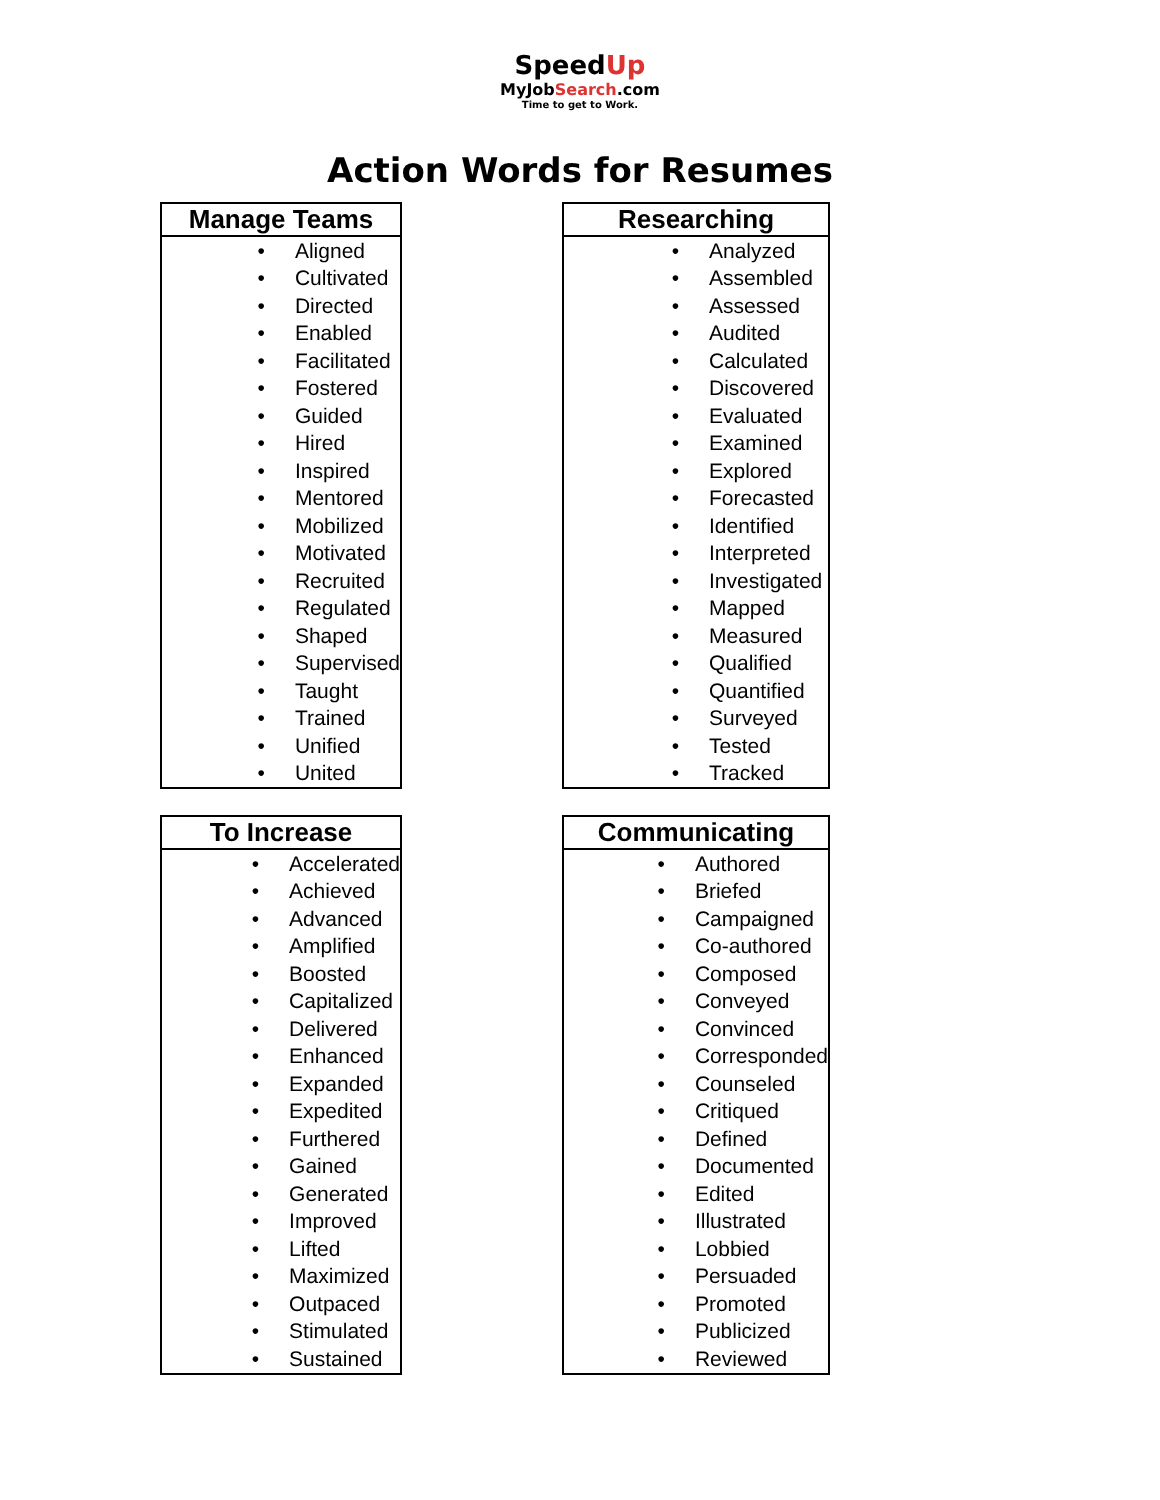SpeedUp
MyJobSearch.com
Time to get to Work.
Action Words for Resumes
| Manage Teams | |
| --- | --- |
| • | Aligned |
| • | Cultivated |
| • | Directed |
| • | Enabled |
| • | Facilitated |
| • | Fostered |
| • | Guided |
| • | Hired |
| • | Inspired |
| • | Mentored |
| • | Mobilized |
| • | Motivated |
| • | Recruited |
| • | Regulated |
| • | Shaped |
| • | Supervised |
| • | Taught |
| • | Trained |
| • | Unified |
| • | United |
| Researching | |
| --- | --- |
| • | Analyzed |
| • | Assembled |
| • | Assessed |
| • | Audited |
| • | Calculated |
| • | Discovered |
| • | Evaluated |
| • | Examined |
| • | Explored |
| • | Forecasted |
| • | Identified |
| • | Interpreted |
| • | Investigated |
| • | Mapped |
| • | Measured |
| • | Qualified |
| • | Quantified |
| • | Surveyed |
| • | Tested |
| • | Tracked |
| To Increase | |
| --- | --- |
| • | Accelerated |
| • | Achieved |
| • | Advanced |
| • | Amplified |
| • | Boosted |
| • | Capitalized |
| • | Delivered |
| • | Enhanced |
| • | Expanded |
| • | Expedited |
| • | Furthered |
| • | Gained |
| • | Generated |
| • | Improved |
| • | Lifted |
| • | Maximized |
| • | Outpaced |
| • | Stimulated |
| • | Sustained |
| Communicating | |
| --- | --- |
| • | Authored |
| • | Briefed |
| • | Campaigned |
| • | Co-authored |
| • | Composed |
| • | Conveyed |
| • | Convinced |
| • | Corresponded |
| • | Counseled |
| • | Critiqued |
| • | Defined |
| • | Documented |
| • | Edited |
| • | Illustrated |
| • | Lobbied |
| • | Persuaded |
| • | Promoted |
| • | Publicized |
| • | Reviewed |